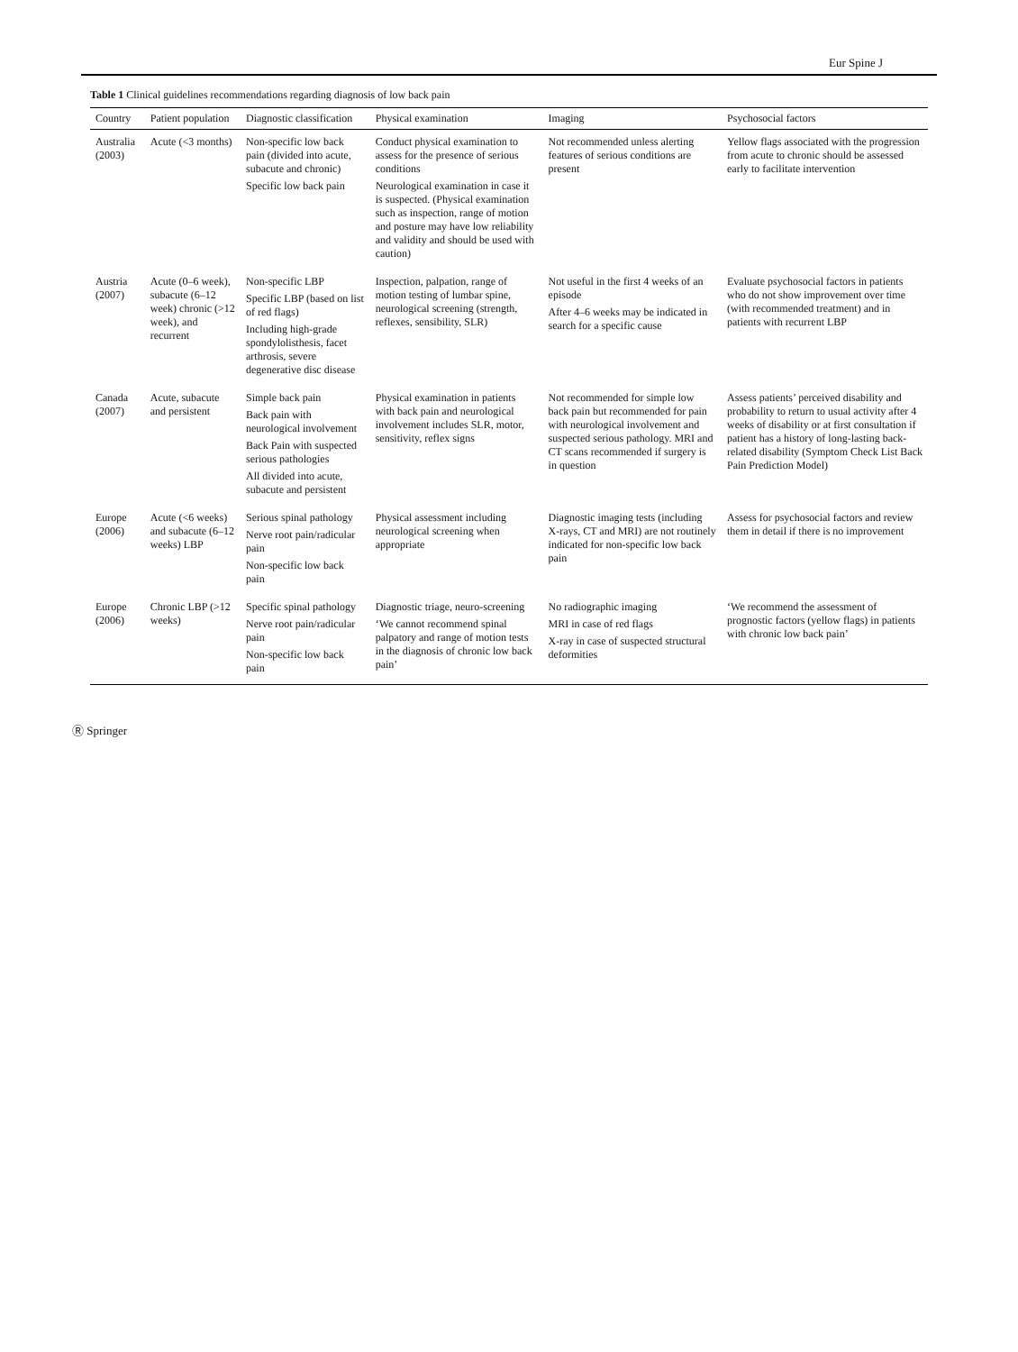Eur Spine J
Table 1 Clinical guidelines recommendations regarding diagnosis of low back pain
| Country | Patient population | Diagnostic classification | Physical examination | Imaging | Psychosocial factors |
| --- | --- | --- | --- | --- | --- |
| Australia (2003) | Acute (<3 months) | Non-specific low back pain (divided into acute, subacute and chronic) Specific low back pain | Conduct physical examination to assess for the presence of serious conditions Neurological examination in case it is suspected. (Physical examination such as inspection, range of motion and posture may have low reliability and validity and should be used with caution) | Not recommended unless alerting features of serious conditions are present | Yellow flags associated with the progression from acute to chronic should be assessed early to facilitate intervention |
| Austria (2007) | Acute (0–6 week), subacute (6–12 week) chronic (>12 week), and recurrent | Non-specific LBP Specific LBP (based on list of red flags) Including high-grade spondylolisthesis, facet arthrosis, severe degenerative disc disease | Inspection, palpation, range of motion testing of lumbar spine, neurological screening (strength, reflexes, sensibility, SLR) | Not useful in the first 4 weeks of an episode After 4–6 weeks may be indicated in search for a specific cause | Evaluate psychosocial factors in patients who do not show improvement over time (with recommended treatment) and in patients with recurrent LBP |
| Canada (2007) | Acute, subacute and persistent | Simple back pain Back pain with neurological involvement Back Pain with suspected serious pathologies All divided into acute, subacute and persistent | Physical examination in patients with back pain and neurological involvement includes SLR, motor, sensitivity, reflex signs | Not recommended for simple low back pain but recommended for pain with neurological involvement and suspected serious pathology. MRI and CT scans recommended if surgery is in question | Assess patients’ perceived disability and probability to return to usual activity after 4 weeks of disability or at first consultation if patient has a history of long-lasting back-related disability (Symptom Check List Back Pain Prediction Model) |
| Europe (2006) | Acute (<6 weeks) and subacute (6–12 weeks) LBP | Serious spinal pathology Nerve root pain/radicular pain Non-specific low back pain | Physical assessment including neurological screening when appropriate | Diagnostic imaging tests (including X-rays, CT and MRI) are not routinely indicated for non-specific low back pain | Assess for psychosocial factors and review them in detail if there is no improvement |
| Europe (2006) | Chronic LBP (>12 weeks) | Specific spinal pathology Nerve root pain/radicular pain Non-specific low back pain | Diagnostic triage, neuro-screening ‘We cannot recommend spinal palpatory and range of motion tests in the diagnosis of chronic low back pain’ | No radiographic imaging MRI in case of red flags X-ray in case of suspected structural deformities | ‘We recommend the assessment of prognostic factors (yellow flags) in patients with chronic low back pain’ |
Ⓡ Springer